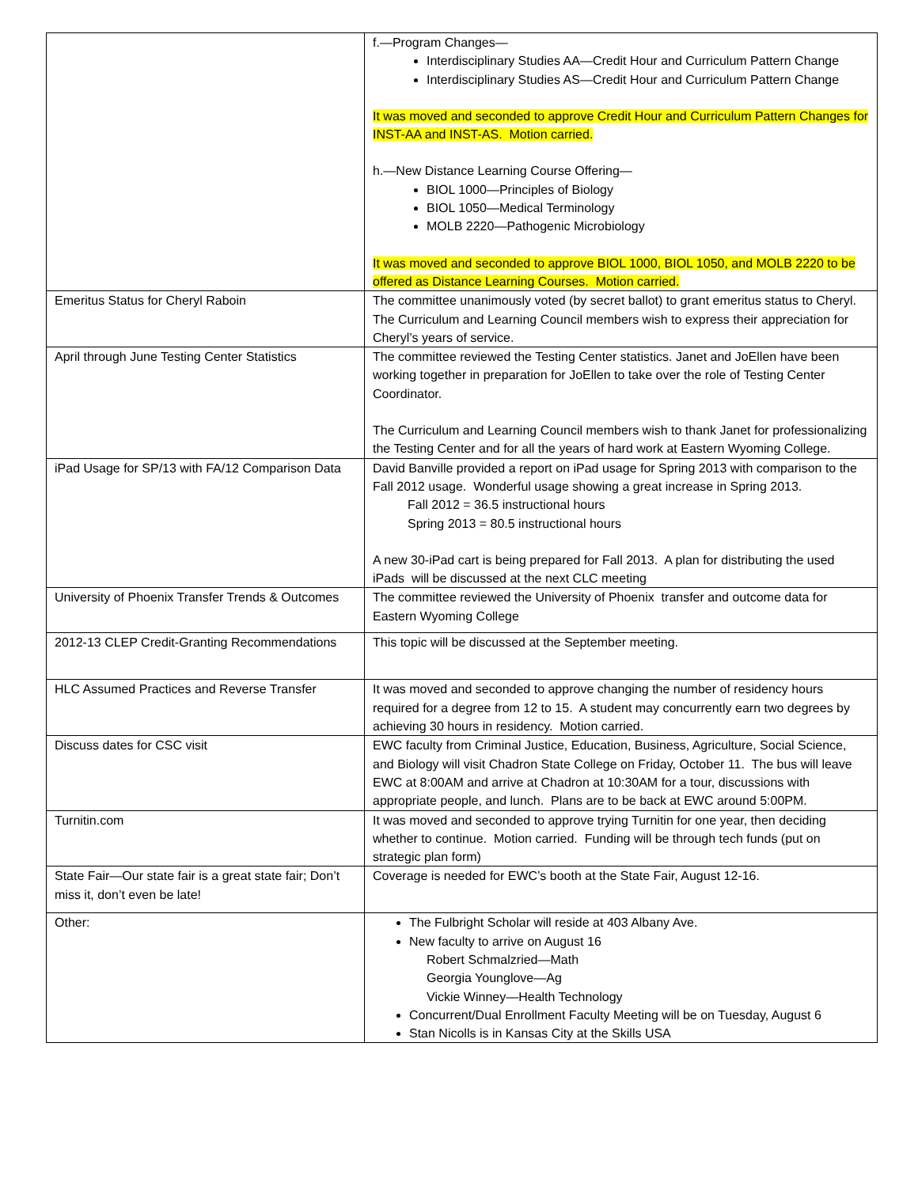| | f.—Program Changes— Interdisciplinary Studies AA—Credit Hour and Curriculum Pattern Change Interdisciplinary Studies AS—Credit Hour and Curriculum Pattern Change It was moved and seconded to approve Credit Hour and Curriculum Pattern Changes for INST-AA and INST-AS. Motion carried. h.—New Distance Learning Course Offering— BIOL 1000—Principles of Biology BIOL 1050—Medical Terminology MOLB 2220—Pathogenic Microbiology It was moved and seconded to approve BIOL 1000, BIOL 1050, and MOLB 2220 to be offered as Distance Learning Courses. Motion carried. |
| Emeritus Status for Cheryl Raboin | The committee unanimously voted (by secret ballot) to grant emeritus status to Cheryl. The Curriculum and Learning Council members wish to express their appreciation for Cheryl’s years of service. |
| April through June Testing Center Statistics | The committee reviewed the Testing Center statistics. Janet and JoEllen have been working together in preparation for JoEllen to take over the role of Testing Center Coordinator. The Curriculum and Learning Council members wish to thank Janet for professionalizing the Testing Center and for all the years of hard work at Eastern Wyoming College. |
| iPad Usage for SP/13 with FA/12 Comparison Data | David Banville provided a report on iPad usage for Spring 2013 with comparison to the Fall 2012 usage. Wonderful usage showing a great increase in Spring 2013. Fall 2012 = 36.5 instructional hours Spring 2013 = 80.5 instructional hours A new 30-iPad cart is being prepared for Fall 2013. A plan for distributing the used iPads will be discussed at the next CLC meeting |
| University of Phoenix Transfer Trends & Outcomes | The committee reviewed the University of Phoenix transfer and outcome data for Eastern Wyoming College |
| 2012-13 CLEP Credit-Granting Recommendations | This topic will be discussed at the September meeting. |
| HLC Assumed Practices and Reverse Transfer | It was moved and seconded to approve changing the number of residency hours required for a degree from 12 to 15. A student may concurrently earn two degrees by achieving 30 hours in residency. Motion carried. |
| Discuss dates for CSC visit | EWC faculty from Criminal Justice, Education, Business, Agriculture, Social Science, and Biology will visit Chadron State College on Friday, October 11. The bus will leave EWC at 8:00AM and arrive at Chadron at 10:30AM for a tour, discussions with appropriate people, and lunch. Plans are to be back at EWC around 5:00PM. |
| Turnitin.com | It was moved and seconded to approve trying Turnitin for one year, then deciding whether to continue. Motion carried. Funding will be through tech funds (put on strategic plan form) |
| State Fair—Our state fair is a great state fair; Don’t miss it, don’t even be late! | Coverage is needed for EWC’s booth at the State Fair, August 12-16. |
| Other: | The Fulbright Scholar will reside at 403 Albany Ave. New faculty to arrive on August 16 Robert Schmalzried—Math Georgia Younglove—Ag Vickie Winney—Health Technology Concurrent/Dual Enrollment Faculty Meeting will be on Tuesday, August 6 Stan Nicolls is in Kansas City at the Skills USA |